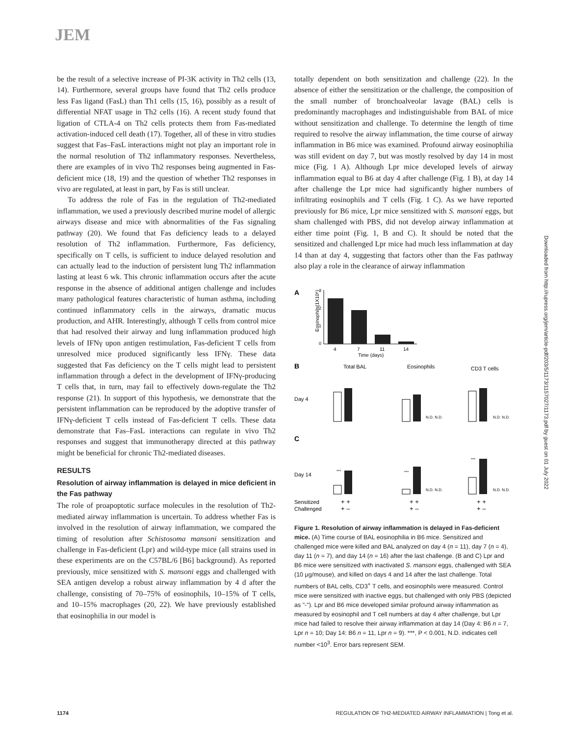JEM
be the result of a selective increase of PI-3K activity in Th2 cells (13, 14). Furthermore, several groups have found that Th2 cells produce less Fas ligand (FasL) than Th1 cells (15, 16), possibly as a result of differential NFAT usage in Th2 cells (16). A recent study found that ligation of CTLA-4 on Th2 cells protects them from Fas-mediated activation-induced cell death (17). Together, all of these in vitro studies suggest that Fas–FasL interactions might not play an important role in the normal resolution of Th2 inflammatory responses. Nevertheless, there are examples of in vivo Th2 responses being augmented in Fas-deficient mice (18, 19) and the question of whether Th2 responses in vivo are regulated, at least in part, by Fas is still unclear.
To address the role of Fas in the regulation of Th2-mediated inflammation, we used a previously described murine model of allergic airways disease and mice with abnormalities of the Fas signaling pathway (20). We found that Fas deficiency leads to a delayed resolution of Th2 inflammation. Furthermore, Fas deficiency, specifically on T cells, is sufficient to induce delayed resolution and can actually lead to the induction of persistent lung Th2 inflammation lasting at least 6 wk. This chronic inflammation occurs after the acute response in the absence of additional antigen challenge and includes many pathological features characteristic of human asthma, including continued inflammatory cells in the airways, dramatic mucus production, and AHR. Interestingly, although T cells from control mice that had resolved their airway and lung inflammation produced high levels of IFNγ upon antigen restimulation, Fas-deficient T cells from unresolved mice produced significantly less IFNγ. These data suggested that Fas deficiency on the T cells might lead to persistent inflammation through a defect in the development of IFNγ-producing T cells that, in turn, may fail to effectively down-regulate the Th2 response (21). In support of this hypothesis, we demonstrate that the persistent inflammation can be reproduced by the adoptive transfer of IFNγ-deficient T cells instead of Fas-deficient T cells. These data demonstrate that Fas–FasL interactions can regulate in vivo Th2 responses and suggest that immunotherapy directed at this pathway might be beneficial for chronic Th2-mediated diseases.
RESULTS
Resolution of airway inflammation is delayed in mice deficient in the Fas pathway
The role of proapoptotic surface molecules in the resolution of Th2-mediated airway inflammation is uncertain. To address whether Fas is involved in the resolution of airway inflammation, we compared the timing of resolution after Schistosoma mansoni sensitization and challenge in Fas-deficient (Lpr) and wild-type mice (all strains used in these experiments are on the C57BL/6 [B6] background). As reported previously, mice sensitized with S. mansoni eggs and challenged with SEA antigen develop a robust airway inflammation by 4 d after the challenge, consisting of 70–75% of eosinophils, 10–15% of T cells, and 10–15% macrophages (20, 22). We have previously established that eosinophilia in our model is
totally dependent on both sensitization and challenge (22). In the absence of either the sensitization or the challenge, the composition of the small number of bronchoalveolar lavage (BAL) cells is predominantly macrophages and indistinguishable from BAL of mice without sensitization and challenge. To determine the length of time required to resolve the airway inflammation, the time course of airway inflammation in B6 mice was examined. Profound airway eosinophilia was still evident on day 7, but was mostly resolved by day 14 in most mice (Fig. 1 A). Although Lpr mice developed levels of airway inflammation equal to B6 at day 4 after challenge (Fig. 1 B), at day 14 after challenge the Lpr mice had significantly higher numbers of infiltrating eosinophils and T cells (Fig. 1 C). As we have reported previously for B6 mice, Lpr mice sensitized with S. mansoni eggs, but sham challenged with PBS, did not develop airway inflammation at either time point (Fig. 1, B and C). It should be noted that the sensitized and challenged Lpr mice had much less inflammation at day 14 than at day 4, suggesting that factors other than the Fas pathway also play a role in the clearance of airway inflammation
A
Eosinophils(1X10⁶)
3
2
1
0
4
7
11
14
Time (days)
B
Total BAL
Eosinophils
CD3 T cells
Day 4
N.D. N.D.
N.D. N.D.
C
Day 14
***
***
N.D. N.D.
***
N.D. N.D.
Sensitized
Challenged
+ +
+ –
+ +
+ –
+ +
+ –
Figure 1. Resolution of airway inflammation is delayed in Fas-deficient mice. (A) Time course of BAL eosinophilia in B6 mice. Sensitized and challenged mice were killed and BAL analyzed on day 4 (n = 11), day 7 (n = 4), day 11 (n = 7), and day 14 (n = 16) after the last challenge. (B and C) Lpr and B6 mice were sensitized with inactivated S. mansoni eggs, challenged with SEA (10 μg/mouse), and killed on days 4 and 14 after the last challenge. Total numbers of BAL cells, CD3<sup>+</sup> T cells, and eosinophils were measured. Control mice were sensitized with inactive eggs, but challenged with only PBS (depicted as "-"). Lpr and B6 mice developed similar profound airway inflammation as measured by eosinophil and T cell numbers at day 4 after challenge, but Lpr mice had failed to resolve their airway inflammation at day 14 (Day 4: B6 n = 7, Lpr n = 10; Day 14: B6 n = 11, Lpr n = 9). ***, P < 0.001, N.D. indicates cell number <10<sup>3</sup>. Error bars represent SEM.
Downloaded from http://rupress.org/jem/article-pdf/203/5/1173/1157027/1173.pdf by guest on 01 July 2022
1174 REGULATION OF TH2-MEDIATED AIRWAY INFLAMMATION | Tong et al.